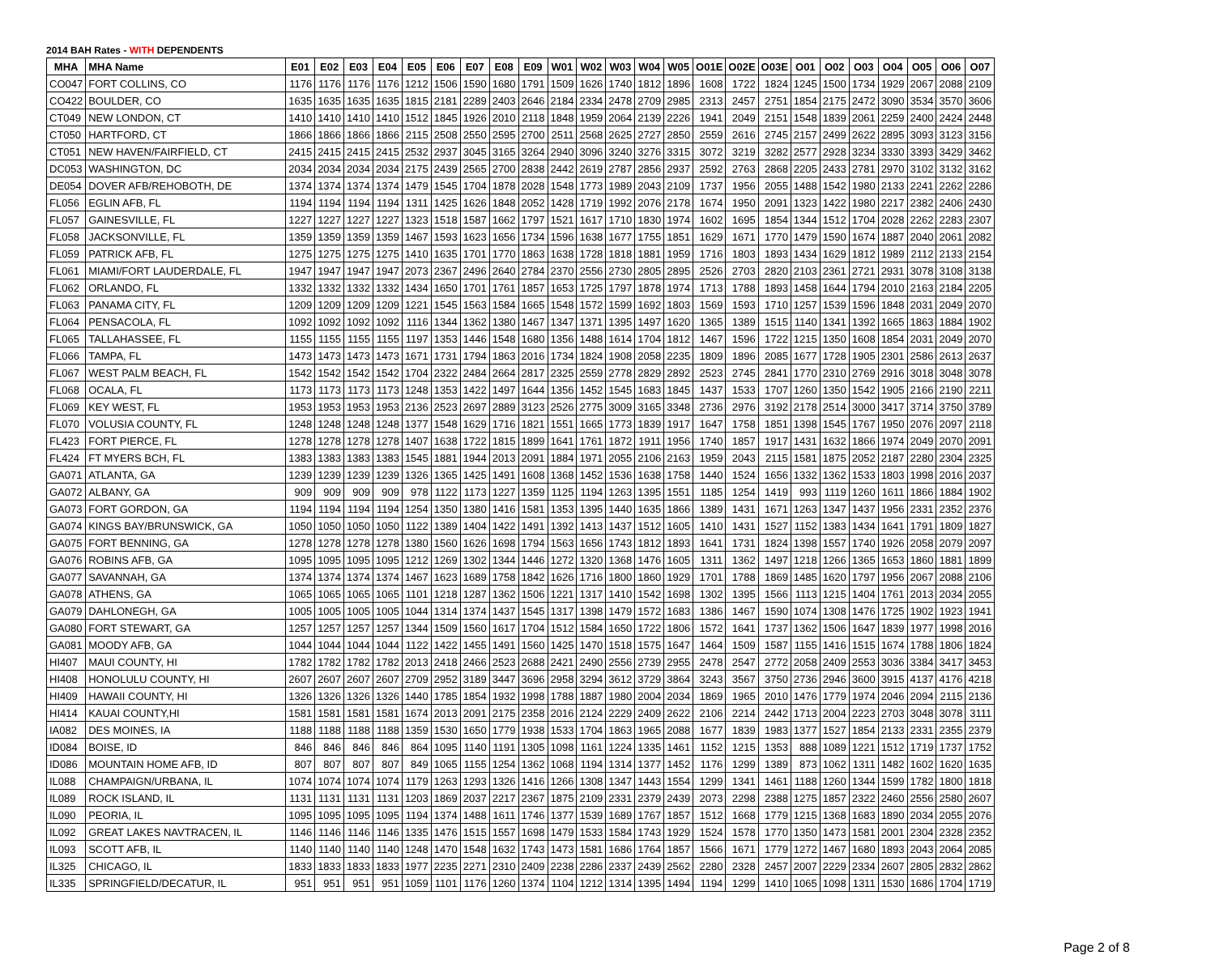2014 BAH Rates - WITH DEPENDENTS
| MHA | MHA Name | E01 | E02 | E03 | E04 | E05 | E06 | E07 | E08 | E09 | W01 | W02 | W03 | W04 | W05 | O01E | O02E | O03E | O01 | O02 | O03 | O04 | O05 | O06 | O07 |
| --- | --- | --- | --- | --- | --- | --- | --- | --- | --- | --- | --- | --- | --- | --- | --- | --- | --- | --- | --- | --- | --- | --- | --- | --- | --- |
| CO047 | FORT COLLINS, CO | 1176 | 1176 | 1176 | 1176 | 1212 | 1506 | 1590 | 1680 | 1791 | 1509 | 1626 | 1740 | 1812 | 1896 | 1608 | 1722 | 1824 | 1245 | 1500 | 1734 | 1929 | 2067 | 2088 | 2109 |
| CO422 | BOULDER, CO | 1635 | 1635 | 1635 | 1635 | 1815 | 2181 | 2289 | 2403 | 2646 | 2184 | 2334 | 2478 | 2709 | 2985 | 2313 | 2457 | 2751 | 1854 | 2175 | 2472 | 3090 | 3534 | 3570 | 3606 |
| CT049 | NEW LONDON, CT | 1410 | 1410 | 1410 | 1410 | 1512 | 1845 | 1926 | 2010 | 2118 | 1848 | 1959 | 2064 | 2139 | 2226 | 1941 | 2049 | 2151 | 1548 | 1839 | 2061 | 2259 | 2400 | 2424 | 2448 |
| CT050 | HARTFORD, CT | 1866 | 1866 | 1866 | 1866 | 2115 | 2508 | 2550 | 2595 | 2700 | 2511 | 2568 | 2625 | 2727 | 2850 | 2559 | 2616 | 2745 | 2157 | 2499 | 2622 | 2895 | 3093 | 3123 | 3156 |
| CT051 | NEW HAVEN/FAIRFIELD, CT | 2415 | 2415 | 2415 | 2415 | 2532 | 2937 | 3045 | 3165 | 3264 | 2940 | 3096 | 3240 | 3276 | 3315 | 3072 | 3219 | 3282 | 2577 | 2928 | 3234 | 3330 | 3393 | 3429 | 3462 |
| DC053 | WASHINGTON, DC | 2034 | 2034 | 2034 | 2034 | 2175 | 2439 | 2565 | 2700 | 2838 | 2442 | 2619 | 2787 | 2856 | 2937 | 2592 | 2763 | 2868 | 2205 | 2433 | 2781 | 2970 | 3102 | 3132 | 3162 |
| DE054 | DOVER AFB/REHOBOTH, DE | 1374 | 1374 | 1374 | 1374 | 1479 | 1545 | 1704 | 1878 | 2028 | 1548 | 1773 | 1989 | 2043 | 2109 | 1737 | 1956 | 2055 | 1488 | 1542 | 1980 | 2133 | 2241 | 2262 | 2286 |
| FL056 | EGLIN AFB, FL | 1194 | 1194 | 1194 | 1194 | 1311 | 1425 | 1626 | 1848 | 2052 | 1428 | 1719 | 1992 | 2076 | 2178 | 1674 | 1950 | 2091 | 1323 | 1422 | 1980 | 2217 | 2382 | 2406 | 2430 |
| FL057 | GAINESVILLE, FL | 1227 | 1227 | 1227 | 1227 | 1323 | 1518 | 1587 | 1662 | 1797 | 1521 | 1617 | 1710 | 1830 | 1974 | 1602 | 1695 | 1854 | 1344 | 1512 | 1704 | 2028 | 2262 | 2283 | 2307 |
| FL058 | JACKSONVILLE, FL | 1359 | 1359 | 1359 | 1359 | 1467 | 1593 | 1623 | 1656 | 1734 | 1596 | 1638 | 1677 | 1755 | 1851 | 1629 | 1671 | 1770 | 1479 | 1590 | 1674 | 1887 | 2040 | 2061 | 2082 |
| FL059 | PATRICK AFB, FL | 1275 | 1275 | 1275 | 1275 | 1410 | 1635 | 1701 | 1770 | 1863 | 1638 | 1728 | 1818 | 1881 | 1959 | 1716 | 1803 | 1893 | 1434 | 1629 | 1812 | 1989 | 2112 | 2133 | 2154 |
| FL061 | MIAMI/FORT LAUDERDALE, FL | 1947 | 1947 | 1947 | 1947 | 2073 | 2367 | 2496 | 2640 | 2784 | 2370 | 2556 | 2730 | 2805 | 2895 | 2526 | 2703 | 2820 | 2103 | 2361 | 2721 | 2931 | 3078 | 3108 | 3138 |
| FL062 | ORLANDO, FL | 1332 | 1332 | 1332 | 1332 | 1434 | 1650 | 1701 | 1761 | 1857 | 1653 | 1725 | 1797 | 1878 | 1974 | 1713 | 1788 | 1893 | 1458 | 1644 | 1794 | 2010 | 2163 | 2184 | 2205 |
| FL063 | PANAMA CITY, FL | 1209 | 1209 | 1209 | 1209 | 1221 | 1545 | 1563 | 1584 | 1665 | 1548 | 1572 | 1599 | 1692 | 1803 | 1569 | 1593 | 1710 | 1257 | 1539 | 1596 | 1848 | 2031 | 2049 | 2070 |
| FL064 | PENSACOLA, FL | 1092 | 1092 | 1092 | 1092 | 1116 | 1344 | 1362 | 1380 | 1467 | 1347 | 1371 | 1395 | 1497 | 1620 | 1365 | 1389 | 1515 | 1140 | 1341 | 1392 | 1665 | 1863 | 1884 | 1902 |
| FL065 | TALLAHASSEE, FL | 1155 | 1155 | 1155 | 1155 | 1197 | 1353 | 1446 | 1548 | 1680 | 1356 | 1488 | 1614 | 1704 | 1812 | 1467 | 1596 | 1722 | 1215 | 1350 | 1608 | 1854 | 2031 | 2049 | 2070 |
| FL066 | TAMPA, FL | 1473 | 1473 | 1473 | 1473 | 1671 | 1731 | 1794 | 1863 | 2016 | 1734 | 1824 | 1908 | 2058 | 2235 | 1809 | 1896 | 2085 | 1677 | 1728 | 1905 | 2301 | 2586 | 2613 | 2637 |
| FL067 | WEST PALM BEACH, FL | 1542 | 1542 | 1542 | 1542 | 1704 | 2322 | 2484 | 2664 | 2817 | 2325 | 2559 | 2778 | 2829 | 2892 | 2523 | 2745 | 2841 | 1770 | 2310 | 2769 | 2916 | 3018 | 3048 | 3078 |
| FL068 | OCALA, FL | 1173 | 1173 | 1173 | 1173 | 1248 | 1353 | 1422 | 1497 | 1644 | 1356 | 1452 | 1545 | 1683 | 1845 | 1437 | 1533 | 1707 | 1260 | 1350 | 1542 | 1905 | 2166 | 2190 | 2211 |
| FL069 | KEY WEST, FL | 1953 | 1953 | 1953 | 1953 | 2136 | 2523 | 2697 | 2889 | 3123 | 2526 | 2775 | 3009 | 3165 | 3348 | 2736 | 2976 | 3192 | 2178 | 2514 | 3000 | 3417 | 3714 | 3750 | 3789 |
| FL070 | VOLUSIA COUNTY, FL | 1248 | 1248 | 1248 | 1248 | 1377 | 1548 | 1629 | 1716 | 1821 | 1551 | 1665 | 1773 | 1839 | 1917 | 1647 | 1758 | 1851 | 1398 | 1545 | 1767 | 1950 | 2076 | 2097 | 2118 |
| FL423 | FORT PIERCE, FL | 1278 | 1278 | 1278 | 1278 | 1407 | 1638 | 1722 | 1815 | 1899 | 1641 | 1761 | 1872 | 1911 | 1956 | 1740 | 1857 | 1917 | 1431 | 1632 | 1866 | 1974 | 2049 | 2070 | 2091 |
| FL424 | FT MYERS BCH, FL | 1383 | 1383 | 1383 | 1383 | 1545 | 1881 | 1944 | 2013 | 2091 | 1884 | 1971 | 2055 | 2106 | 2163 | 1959 | 2043 | 2115 | 1581 | 1875 | 2052 | 2187 | 2280 | 2304 | 2325 |
| GA071 | ATLANTA, GA | 1239 | 1239 | 1239 | 1239 | 1326 | 1365 | 1425 | 1491 | 1608 | 1368 | 1452 | 1536 | 1638 | 1758 | 1440 | 1524 | 1656 | 1332 | 1362 | 1533 | 1803 | 1998 | 2016 | 2037 |
| GA072 | ALBANY, GA | 909 | 909 | 909 | 909 | 978 | 1122 | 1173 | 1227 | 1359 | 1125 | 1194 | 1263 | 1395 | 1551 | 1185 | 1254 | 1419 | 993 | 1119 | 1260 | 1611 | 1866 | 1884 | 1902 |
| GA073 | FORT GORDON, GA | 1194 | 1194 | 1194 | 1194 | 1254 | 1350 | 1380 | 1416 | 1581 | 1353 | 1395 | 1440 | 1635 | 1866 | 1389 | 1431 | 1671 | 1263 | 1347 | 1437 | 1956 | 2331 | 2352 | 2376 |
| GA074 | KINGS BAY/BRUNSWICK, GA | 1050 | 1050 | 1050 | 1050 | 1122 | 1389 | 1404 | 1422 | 1491 | 1392 | 1413 | 1437 | 1512 | 1605 | 1410 | 1431 | 1527 | 1152 | 1383 | 1434 | 1641 | 1791 | 1809 | 1827 |
| GA075 | FORT BENNING, GA | 1278 | 1278 | 1278 | 1278 | 1380 | 1560 | 1626 | 1698 | 1794 | 1563 | 1656 | 1743 | 1812 | 1893 | 1641 | 1731 | 1824 | 1398 | 1557 | 1740 | 1926 | 2058 | 2079 | 2097 |
| GA076 | ROBINS AFB, GA | 1095 | 1095 | 1095 | 1095 | 1212 | 1269 | 1302 | 1344 | 1446 | 1272 | 1320 | 1368 | 1476 | 1605 | 1311 | 1362 | 1497 | 1218 | 1266 | 1365 | 1653 | 1860 | 1881 | 1899 |
| GA077 | SAVANNAH, GA | 1374 | 1374 | 1374 | 1374 | 1467 | 1623 | 1689 | 1758 | 1842 | 1626 | 1716 | 1800 | 1860 | 1929 | 1701 | 1788 | 1869 | 1485 | 1620 | 1797 | 1956 | 2067 | 2088 | 2106 |
| GA078 | ATHENS, GA | 1065 | 1065 | 1065 | 1065 | 1101 | 1218 | 1287 | 1362 | 1506 | 1221 | 1317 | 1410 | 1542 | 1698 | 1302 | 1395 | 1566 | 1113 | 1215 | 1404 | 1761 | 2013 | 2034 | 2055 |
| GA079 | DAHLONEGH, GA | 1005 | 1005 | 1005 | 1005 | 1044 | 1314 | 1374 | 1437 | 1545 | 1317 | 1398 | 1479 | 1572 | 1683 | 1386 | 1467 | 1590 | 1074 | 1308 | 1476 | 1725 | 1902 | 1923 | 1941 |
| GA080 | FORT STEWART, GA | 1257 | 1257 | 1257 | 1257 | 1344 | 1509 | 1560 | 1617 | 1704 | 1512 | 1584 | 1650 | 1722 | 1806 | 1572 | 1641 | 1737 | 1362 | 1506 | 1647 | 1839 | 1977 | 1998 | 2016 |
| GA081 | MOODY AFB, GA | 1044 | 1044 | 1044 | 1044 | 1122 | 1422 | 1455 | 1491 | 1560 | 1425 | 1470 | 1518 | 1575 | 1647 | 1464 | 1509 | 1587 | 1155 | 1416 | 1515 | 1674 | 1788 | 1806 | 1824 |
| HI407 | MAUI COUNTY, HI | 1782 | 1782 | 1782 | 1782 | 2013 | 2418 | 2466 | 2523 | 2688 | 2421 | 2490 | 2556 | 2739 | 2955 | 2478 | 2547 | 2772 | 2058 | 2409 | 2553 | 3036 | 3384 | 3417 | 3453 |
| HI408 | HONOLULU COUNTY, HI | 2607 | 2607 | 2607 | 2607 | 2709 | 2952 | 3189 | 3447 | 3696 | 2958 | 3294 | 3612 | 3729 | 3864 | 3243 | 3567 | 3750 | 2736 | 2946 | 3600 | 3915 | 4137 | 4176 | 4218 |
| HI409 | HAWAII COUNTY, HI | 1326 | 1326 | 1326 | 1326 | 1440 | 1785 | 1854 | 1932 | 1998 | 1788 | 1887 | 1980 | 2004 | 2034 | 1869 | 1965 | 2010 | 1476 | 1779 | 1974 | 2046 | 2094 | 2115 | 2136 |
| HI414 | KAUAI COUNTY,HI | 1581 | 1581 | 1581 | 1581 | 1674 | 2013 | 2091 | 2175 | 2358 | 2016 | 2124 | 2229 | 2409 | 2622 | 2106 | 2214 | 2442 | 1713 | 2004 | 2223 | 2703 | 3048 | 3078 | 3111 |
| IA082 | DES MOINES, IA | 1188 | 1188 | 1188 | 1188 | 1359 | 1530 | 1650 | 1779 | 1938 | 1533 | 1704 | 1863 | 1965 | 2088 | 1677 | 1839 | 1983 | 1377 | 1527 | 1854 | 2133 | 2331 | 2355 | 2379 |
| ID084 | BOISE, ID | 846 | 846 | 846 | 846 | 864 | 1095 | 1140 | 1191 | 1305 | 1098 | 1161 | 1224 | 1335 | 1461 | 1152 | 1215 | 1353 | 888 | 1089 | 1221 | 1512 | 1719 | 1737 | 1752 |
| ID086 | MOUNTAIN HOME AFB, ID | 807 | 807 | 807 | 807 | 849 | 1065 | 1155 | 1254 | 1362 | 1068 | 1194 | 1314 | 1377 | 1452 | 1176 | 1299 | 1389 | 873 | 1062 | 1311 | 1482 | 1602 | 1620 | 1635 |
| IL088 | CHAMPAIGN/URBANA, IL | 1074 | 1074 | 1074 | 1074 | 1179 | 1263 | 1293 | 1326 | 1416 | 1266 | 1308 | 1347 | 1443 | 1554 | 1299 | 1341 | 1461 | 1188 | 1260 | 1344 | 1599 | 1782 | 1800 | 1818 |
| IL089 | ROCK ISLAND, IL | 1131 | 1131 | 1131 | 1131 | 1203 | 1869 | 2037 | 2217 | 2367 | 1875 | 2109 | 2331 | 2379 | 2439 | 2073 | 2298 | 2388 | 1275 | 1857 | 2322 | 2460 | 2556 | 2580 | 2607 |
| IL090 | PEORIA, IL | 1095 | 1095 | 1095 | 1095 | 1194 | 1374 | 1488 | 1611 | 1746 | 1377 | 1539 | 1689 | 1767 | 1857 | 1512 | 1668 | 1779 | 1215 | 1368 | 1683 | 1890 | 2034 | 2055 | 2076 |
| IL092 | GREAT LAKES NAVTRACEN, IL | 1146 | 1146 | 1146 | 1146 | 1335 | 1476 | 1515 | 1557 | 1698 | 1479 | 1533 | 1584 | 1743 | 1929 | 1524 | 1578 | 1770 | 1350 | 1473 | 1581 | 2001 | 2304 | 2328 | 2352 |
| IL093 | SCOTT AFB, IL | 1140 | 1140 | 1140 | 1140 | 1248 | 1470 | 1548 | 1632 | 1743 | 1473 | 1581 | 1686 | 1764 | 1857 | 1566 | 1671 | 1779 | 1272 | 1467 | 1680 | 1893 | 2043 | 2064 | 2085 |
| IL325 | CHICAGO, IL | 1833 | 1833 | 1833 | 1833 | 1977 | 2235 | 2271 | 2310 | 2409 | 2238 | 2286 | 2337 | 2439 | 2562 | 2280 | 2328 | 2457 | 2007 | 2229 | 2334 | 2607 | 2805 | 2832 | 2862 |
| IL335 | SPRINGFIELD/DECATUR, IL | 951 | 951 | 951 | 951 | 1059 | 1101 | 1176 | 1260 | 1374 | 1104 | 1212 | 1314 | 1395 | 1494 | 1194 | 1299 | 1410 | 1065 | 1098 | 1311 | 1530 | 1686 | 1704 | 1719 |
Page 2 of 8